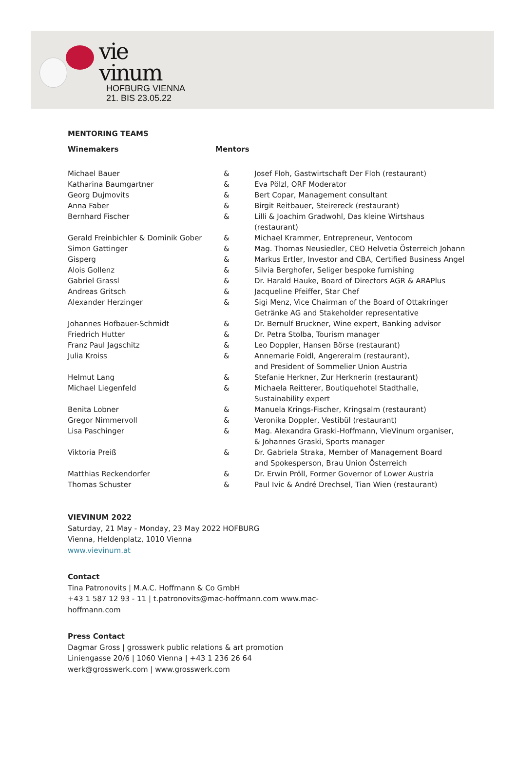vie
vinum
HOFBURG VIENNA
21. BIS 23.05.22
MENTORING TEAMS
Winemakers Mentors
| Michael Bauer | & | Josef Floh, Gastwirtschaft Der Floh (restaurant) |
| Katharina Baumgartner | & | Eva Pölzl, ORF Moderator |
| Georg Dujmovits | & | Bert Copar, Management consultant |
| Anna Faber | & | Birgit Reitbauer, Steirereck (restaurant) |
| Bernhard Fischer | & | Lilli & Joachim Gradwohl, Das kleine Wirtshaus (restaurant) |
| Gerald Freinbichler & Dominik Gober | & | Michael Krammer, Entrepreneur, Ventocom |
| Simon Gattinger | & | Mag. Thomas Neusiedler, CEO Helvetia Österreich Johann |
| Gisperg | & | Markus Ertler, Investor and CBA, Certified Business Angel |
| Alois Gollenz | & | Silvia Berghofer, Seliger bespoke furnishing |
| Gabriel Grassl | & | Dr. Harald Hauke, Board of Directors AGR & ARAPlus |
| Andreas Gritsch | & | Jacqueline Pfeiffer, Star Chef |
| Alexander Herzinger | & | Sigi Menz, Vice Chairman of the Board of Ottakringer Getränke AG and Stakeholder representative |
| Johannes Hofbauer-Schmidt | & | Dr. Bernulf Bruckner, Wine expert, Banking advisor |
| Friedrich Hutter | & | Dr. Petra Stolba, Tourism manager |
| Franz Paul Jagschitz | & | Leo Doppler, Hansen Börse (restaurant) |
| Julia Kroiss | & | Annemarie Foidl, Angereralm (restaurant), and President of Sommelier Union Austria |
| Helmut Lang | & | Stefanie Herkner, Zur Herknerin (restaurant) |
| Michael Liegenfeld | & | Michaela Reitterer, Boutiquehotel Stadthalle, Sustainability expert |
| Benita Lobner | & | Manuela Krings-Fischer, Kringsalm (restaurant) |
| Gregor Nimmervoll | & | Veronika Doppler, Vestibül (restaurant) |
| Lisa Paschinger | & | Mag. Alexandra Graski-Hoffmann, VieVinum organiser, & Johannes Graski, Sports manager |
| Viktoria Preiß | & | Dr. Gabriela Straka, Member of Management Board and Spokesperson, Brau Union Österreich |
| Matthias Reckendorfer | & | Dr. Erwin Pröll, Former Governor of Lower Austria |
| Thomas Schuster | & | Paul Ivic & André Drechsel, Tian Wien (restaurant) |
VIEVINUM 2022
Saturday, 21 May - Monday, 23 May 2022 HOFBURG
Vienna, Heldenplatz, 1010 Vienna
www.vievinum.at
Contact
Tina Patronovits | M.A.C. Hoffmann & Co GmbH
+43 1 587 12 93 - 11 | t.patronovits@mac-hoffmann.com www.mac-
hoffmann.com
Press Contact
Dagmar Gross | grosswerk public relations & art promotion
Liniengasse 20/6 | 1060 Vienna | +43 1 236 26 64
werk@grosswerk.com | www.grosswerk.com